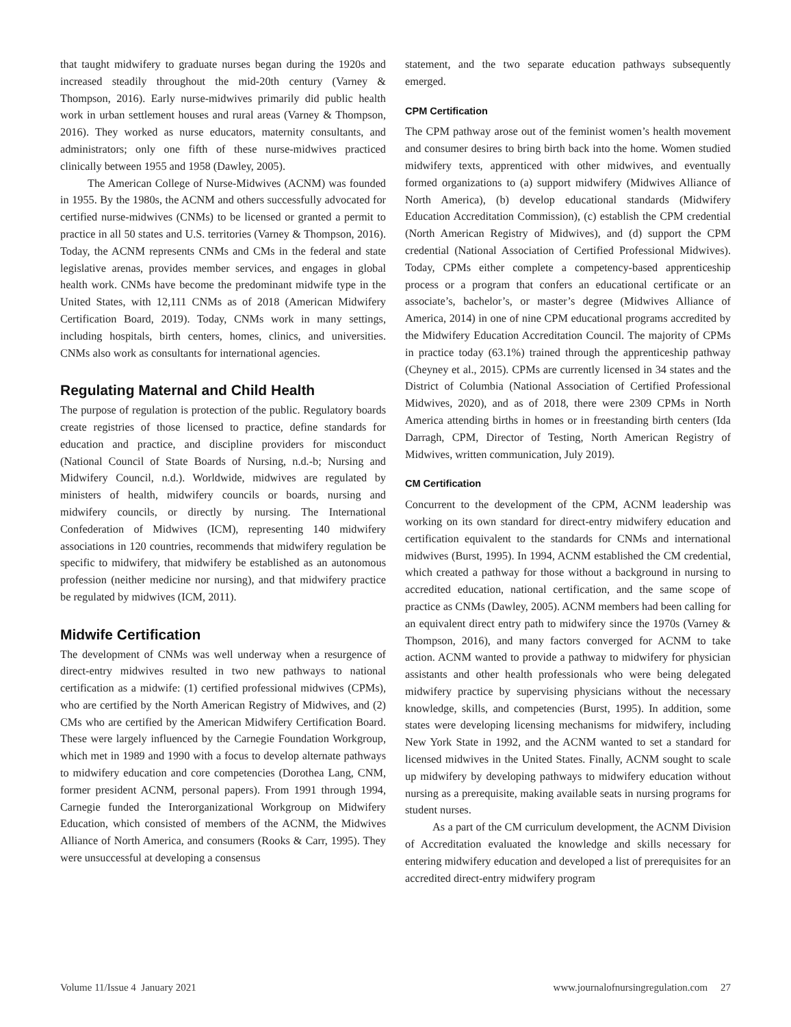that taught midwifery to graduate nurses began during the 1920s and increased steadily throughout the mid-20th century (Varney & Thompson, 2016). Early nurse-midwives primarily did public health work in urban settlement houses and rural areas (Varney & Thompson, 2016). They worked as nurse educators, maternity consultants, and administrators; only one fifth of these nurse-midwives practiced clinically between 1955 and 1958 (Dawley, 2005).
The American College of Nurse-Midwives (ACNM) was founded in 1955. By the 1980s, the ACNM and others successfully advocated for certified nurse-midwives (CNMs) to be licensed or granted a permit to practice in all 50 states and U.S. territories (Varney & Thompson, 2016). Today, the ACNM represents CNMs and CMs in the federal and state legislative arenas, provides member services, and engages in global health work. CNMs have become the predominant midwife type in the United States, with 12,111 CNMs as of 2018 (American Midwifery Certification Board, 2019). Today, CNMs work in many settings, including hospitals, birth centers, homes, clinics, and universities. CNMs also work as consultants for international agencies.
Regulating Maternal and Child Health
The purpose of regulation is protection of the public. Regulatory boards create registries of those licensed to practice, define standards for education and practice, and discipline providers for misconduct (National Council of State Boards of Nursing, n.d.-b; Nursing and Midwifery Council, n.d.). Worldwide, midwives are regulated by ministers of health, midwifery councils or boards, nursing and midwifery councils, or directly by nursing. The International Confederation of Midwives (ICM), representing 140 midwifery associations in 120 countries, recommends that midwifery regulation be specific to midwifery, that midwifery be established as an autonomous profession (neither medicine nor nursing), and that midwifery practice be regulated by midwives (ICM, 2011).
Midwife Certification
The development of CNMs was well underway when a resurgence of direct-entry midwives resulted in two new pathways to national certification as a midwife: (1) certified professional midwives (CPMs), who are certified by the North American Registry of Midwives, and (2) CMs who are certified by the American Midwifery Certification Board. These were largely influenced by the Carnegie Foundation Workgroup, which met in 1989 and 1990 with a focus to develop alternate pathways to midwifery education and core competencies (Dorothea Lang, CNM, former president ACNM, personal papers). From 1991 through 1994, Carnegie funded the Interorganizational Workgroup on Midwifery Education, which consisted of members of the ACNM, the Midwives Alliance of North America, and consumers (Rooks & Carr, 1995). They were unsuccessful at developing a consensus
statement, and the two separate education pathways subsequently emerged.
CPM Certification
The CPM pathway arose out of the feminist women’s health movement and consumer desires to bring birth back into the home. Women studied midwifery texts, apprenticed with other midwives, and eventually formed organizations to (a) support midwifery (Midwives Alliance of North America), (b) develop educational standards (Midwifery Education Accreditation Commission), (c) establish the CPM credential (North American Registry of Midwives), and (d) support the CPM credential (National Association of Certified Professional Midwives). Today, CPMs either complete a competency-based apprenticeship process or a program that confers an educational certificate or an associate’s, bachelor’s, or master’s degree (Midwives Alliance of America, 2014) in one of nine CPM educational programs accredited by the Midwifery Education Accreditation Council. The majority of CPMs in practice today (63.1%) trained through the apprenticeship pathway (Cheyney et al., 2015). CPMs are currently licensed in 34 states and the District of Columbia (National Association of Certified Professional Midwives, 2020), and as of 2018, there were 2309 CPMs in North America attending births in homes or in freestanding birth centers (Ida Darragh, CPM, Director of Testing, North American Registry of Midwives, written communication, July 2019).
CM Certification
Concurrent to the development of the CPM, ACNM leadership was working on its own standard for direct-entry midwifery education and certification equivalent to the standards for CNMs and international midwives (Burst, 1995). In 1994, ACNM established the CM credential, which created a pathway for those without a background in nursing to accredited education, national certification, and the same scope of practice as CNMs (Dawley, 2005). ACNM members had been calling for an equivalent direct entry path to midwifery since the 1970s (Varney & Thompson, 2016), and many factors converged for ACNM to take action. ACNM wanted to provide a pathway to midwifery for physician assistants and other health professionals who were being delegated midwifery practice by supervising physicians without the necessary knowledge, skills, and competencies (Burst, 1995). In addition, some states were developing licensing mechanisms for midwifery, including New York State in 1992, and the ACNM wanted to set a standard for licensed midwives in the United States. Finally, ACNM sought to scale up midwifery by developing pathways to midwifery education without nursing as a prerequisite, making available seats in nursing programs for student nurses.
As a part of the CM curriculum development, the ACNM Division of Accreditation evaluated the knowledge and skills necessary for entering midwifery education and developed a list of prerequisites for an accredited direct-entry midwifery program
Volume 11/Issue 4 January 2021 www.journalofnursingregulation.com 27